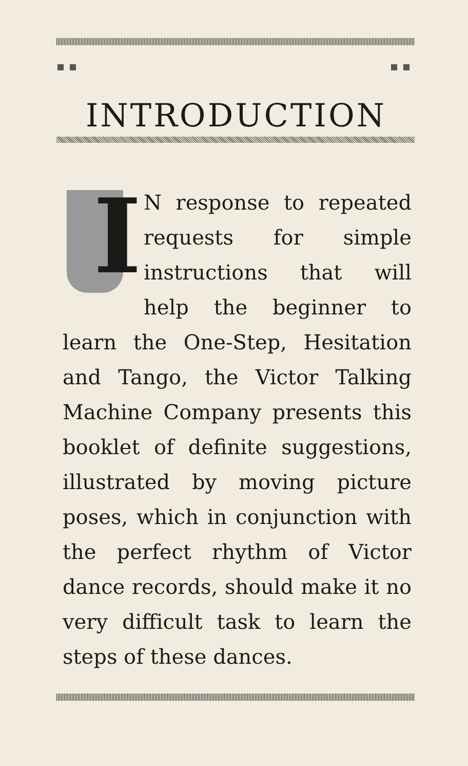INTRODUCTION
I
N response to repeated requests for simple instructions that will help the beginner to learn the One-Step, Hesitation and Tango, the Victor Talking Machine Company presents this booklet of definite suggestions, illustrated by moving picture poses, which in conjunction with the perfect rhythm of Victor dance records, should make it no very difficult task to learn the steps of these dances.